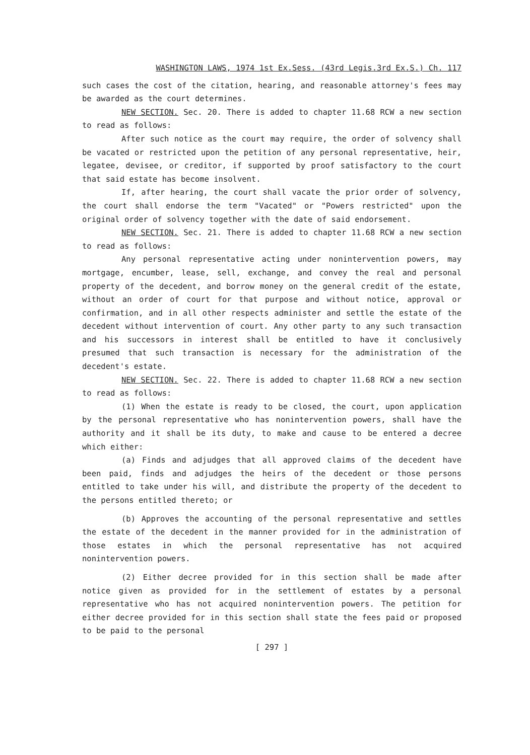WASHINGTON LAWS, 1974 1st Ex.Sess. (43rd Legis.3rd Ex.S.) Ch. 117
such cases the cost of the citation, hearing, and reasonable attorney's fees may be awarded as the court determines.
NEW SECTION. Sec. 20. There is added to chapter 11.68 RCW a new section to read as follows:
After such notice as the court may require, the order of solvency shall be vacated or restricted upon the petition of any personal representative, heir, legatee, devisee, or creditor, if supported by proof satisfactory to the court that said estate has become insolvent.
If, after hearing, the court shall vacate the prior order of solvency, the court shall endorse the term "Vacated" or "Powers restricted" upon the original order of solvency together with the date of said endorsement.
NEW SECTION. Sec. 21. There is added to chapter 11.68 RCW a new section to read as follows:
Any personal representative acting under nonintervention powers, may mortgage, encumber, lease, sell, exchange, and convey the real and personal property of the decedent, and borrow money on the general credit of the estate, without an order of court for that purpose and without notice, approval or confirmation, and in all other respects administer and settle the estate of the decedent without intervention of court. Any other party to any such transaction and his successors in interest shall be entitled to have it conclusively presumed that such transaction is necessary for the administration of the decedent's estate.
NEW SECTION. Sec. 22. There is added to chapter 11.68 RCW a new section to read as follows:
(1) When the estate is ready to be closed, the court, upon application by the personal representative who has nonintervention powers, shall have the authority and it shall be its duty, to make and cause to be entered a decree which either:
(a) Finds and adjudges that all approved claims of the decedent have been paid, finds and adjudges the heirs of the decedent or those persons entitled to take under his will, and distribute the property of the decedent to the persons entitled thereto; or
(b) Approves the accounting of the personal representative and settles the estate of the decedent in the manner provided for in the administration of those estates in which the personal representative has not acquired nonintervention powers.
(2) Either decree provided for in this section shall be made after notice given as provided for in the settlement of estates by a personal representative who has not acquired nonintervention powers. The petition for either decree provided for in this section shall state the fees paid or proposed to be paid to the personal
[ 297 ]